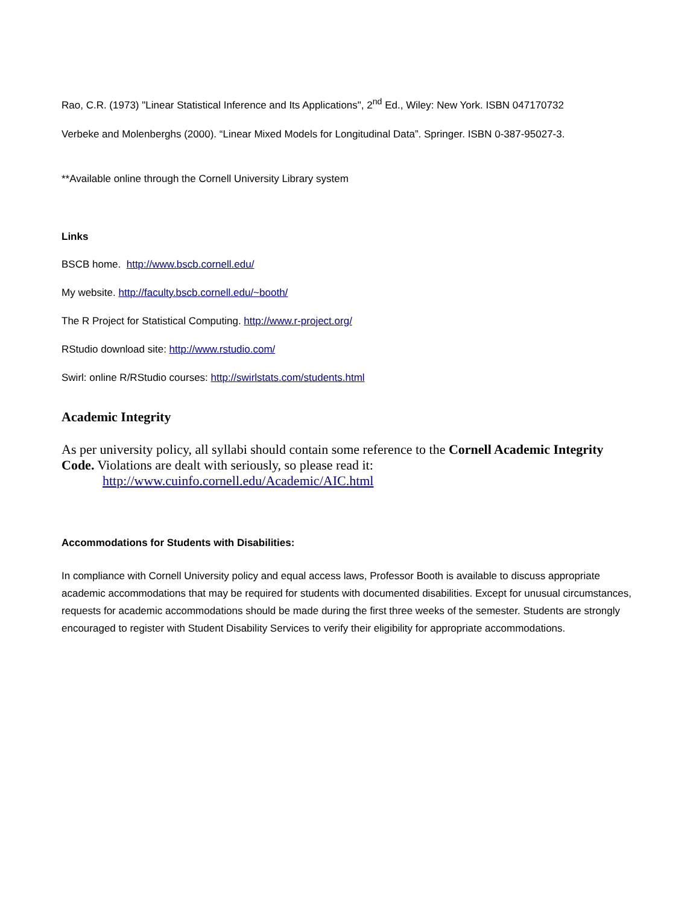Rao, C.R. (1973) "Linear Statistical Inference and Its Applications", 2<sup>nd</sup> Ed., Wiley: New York. ISBN 047170732
Verbeke and Molenberghs (2000). “Linear Mixed Models for Longitudinal Data”. Springer. ISBN 0-387-95027-3.
**Available online through the Cornell University Library system
Links
BSCB home. http://www.bscb.cornell.edu/
My website. http://faculty.bscb.cornell.edu/~booth/
The R Project for Statistical Computing. http://www.r-project.org/
RStudio download site: http://www.rstudio.com/
Swirl: online R/RStudio courses: http://swirlstats.com/students.html
Academic Integrity
As per university policy, all syllabi should contain some reference to the Cornell Academic Integrity Code. Violations are dealt with seriously, so please read it:
http://www.cuinfo.cornell.edu/Academic/AIC.html
Accommodations for Students with Disabilities:
In compliance with Cornell University policy and equal access laws, Professor Booth is available to discuss appropriate academic accommodations that may be required for students with documented disabilities. Except for unusual circumstances, requests for academic accommodations should be made during the first three weeks of the semester. Students are strongly encouraged to register with Student Disability Services to verify their eligibility for appropriate accommodations.